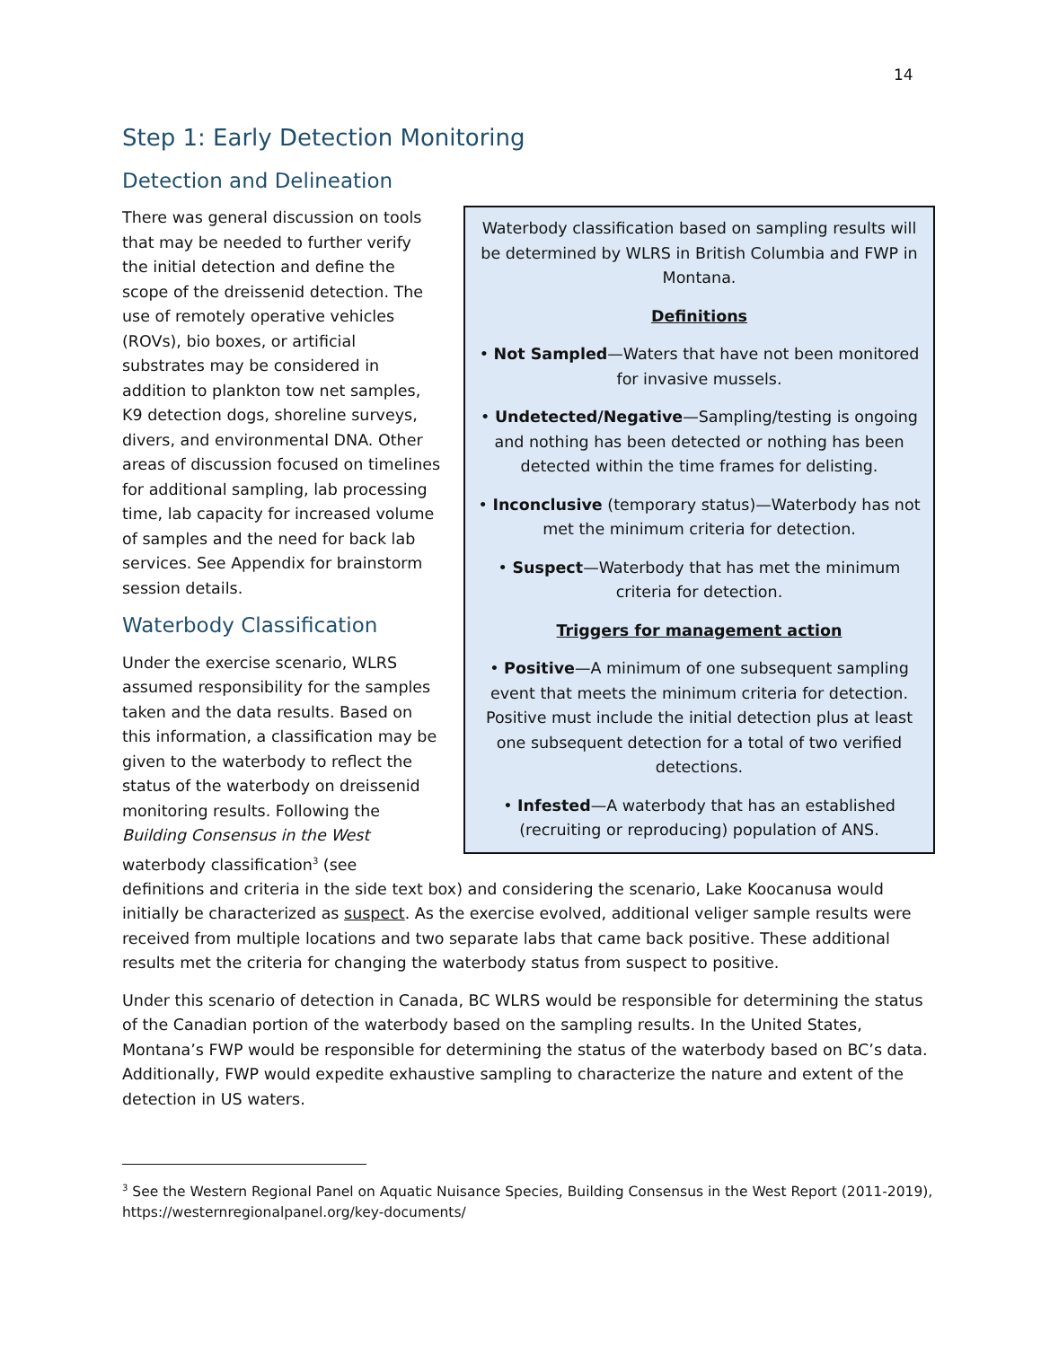14
Step 1: Early Detection Monitoring
Detection and Delineation
Waterbody classification based on sampling results will be determined by WLRS in British Columbia and FWP in Montana.
Definitions
• Not Sampled—Waters that have not been monitored for invasive mussels.
• Undetected/Negative—Sampling/testing is ongoing and nothing has been detected or nothing has been detected within the time frames for delisting.
• Inconclusive (temporary status)—Waterbody has not met the minimum criteria for detection.
• Suspect—Waterbody that has met the minimum criteria for detection.
Triggers for management action
• Positive—A minimum of one subsequent sampling event that meets the minimum criteria for detection. Positive must include the initial detection plus at least one subsequent detection for a total of two verified detections.
• Infested—A waterbody that has an established (recruiting or reproducing) population of ANS.
There was general discussion on tools that may be needed to further verify the initial detection and define the scope of the dreissenid detection. The use of remotely operative vehicles (ROVs), bio boxes, or artificial substrates may be considered in addition to plankton tow net samples, K9 detection dogs, shoreline surveys, divers, and environmental DNA. Other areas of discussion focused on timelines for additional sampling, lab processing time, lab capacity for increased volume of samples and the need for back lab services. See Appendix for brainstorm session details.
Waterbody Classification
Under the exercise scenario, WLRS assumed responsibility for the samples taken and the data results. Based on this information, a classification may be given to the waterbody to reflect the status of the waterbody on dreissenid monitoring results. Following the Building Consensus in the West waterbody classification<sup>3</sup> (see definitions and criteria in the side text box) and considering the scenario, Lake Koocanusa would initially be characterized as suspect. As the exercise evolved, additional veliger sample results were received from multiple locations and two separate labs that came back positive. These additional results met the criteria for changing the waterbody status from suspect to positive.
Under this scenario of detection in Canada, BC WLRS would be responsible for determining the status of the Canadian portion of the waterbody based on the sampling results. In the United States, Montana’s FWP would be responsible for determining the status of the waterbody based on BC’s data. Additionally, FWP would expedite exhaustive sampling to characterize the nature and extent of the detection in US waters.
<sup>3</sup> See the Western Regional Panel on Aquatic Nuisance Species, Building Consensus in the West Report (2011-2019), https://westernregionalpanel.org/key-documents/